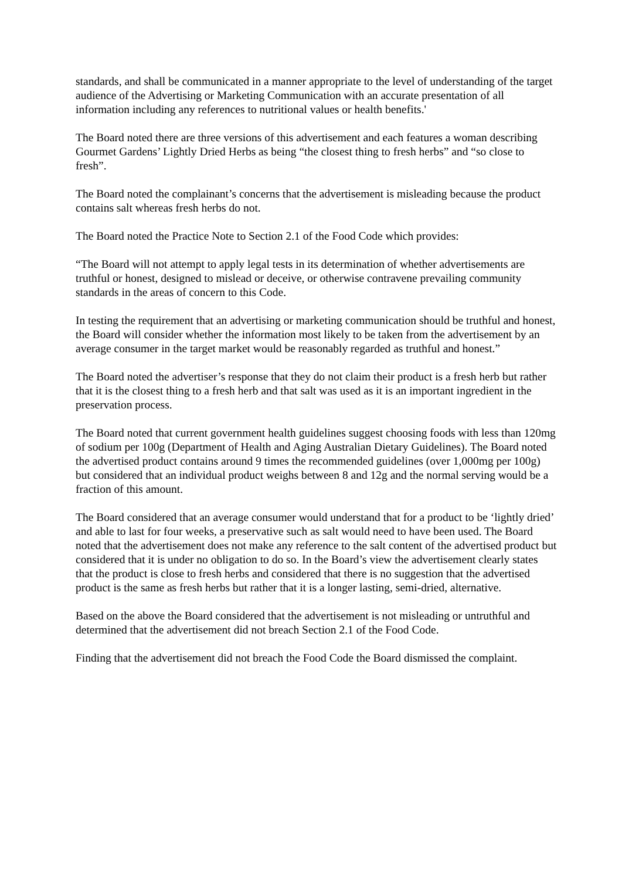standards, and shall be communicated in a manner appropriate to the level of understanding of the target audience of the Advertising or Marketing Communication with an accurate presentation of all information including any references to nutritional values or health benefits.'
The Board noted there are three versions of this advertisement and each features a woman describing Gourmet Gardens’ Lightly Dried Herbs as being “the closest thing to fresh herbs” and “so close to fresh”.
The Board noted the complainant’s concerns that the advertisement is misleading because the product contains salt whereas fresh herbs do not.
The Board noted the Practice Note to Section 2.1 of the Food Code which provides:
“The Board will not attempt to apply legal tests in its determination of whether advertisements are truthful or honest, designed to mislead or deceive, or otherwise contravene prevailing community standards in the areas of concern to this Code.
In testing the requirement that an advertising or marketing communication should be truthful and honest, the Board will consider whether the information most likely to be taken from the advertisement by an average consumer in the target market would be reasonably regarded as truthful and honest.”
The Board noted the advertiser’s response that they do not claim their product is a fresh herb but rather that it is the closest thing to a fresh herb and that salt was used as it is an important ingredient in the preservation process.
The Board noted that current government health guidelines suggest choosing foods with less than 120mg of sodium per 100g (Department of Health and Aging Australian Dietary Guidelines). The Board noted the advertised product contains around 9 times the recommended guidelines (over 1,000mg per 100g) but considered that an individual product weighs between 8 and 12g and the normal serving would be a fraction of this amount.
The Board considered that an average consumer would understand that for a product to be ‘lightly dried’ and able to last for four weeks, a preservative such as salt would need to have been used. The Board noted that the advertisement does not make any reference to the salt content of the advertised product but considered that it is under no obligation to do so. In the Board’s view the advertisement clearly states that the product is close to fresh herbs and considered that there is no suggestion that the advertised product is the same as fresh herbs but rather that it is a longer lasting, semi-dried, alternative.
Based on the above the Board considered that the advertisement is not misleading or untruthful and determined that the advertisement did not breach Section 2.1 of the Food Code.
Finding that the advertisement did not breach the Food Code the Board dismissed the complaint.